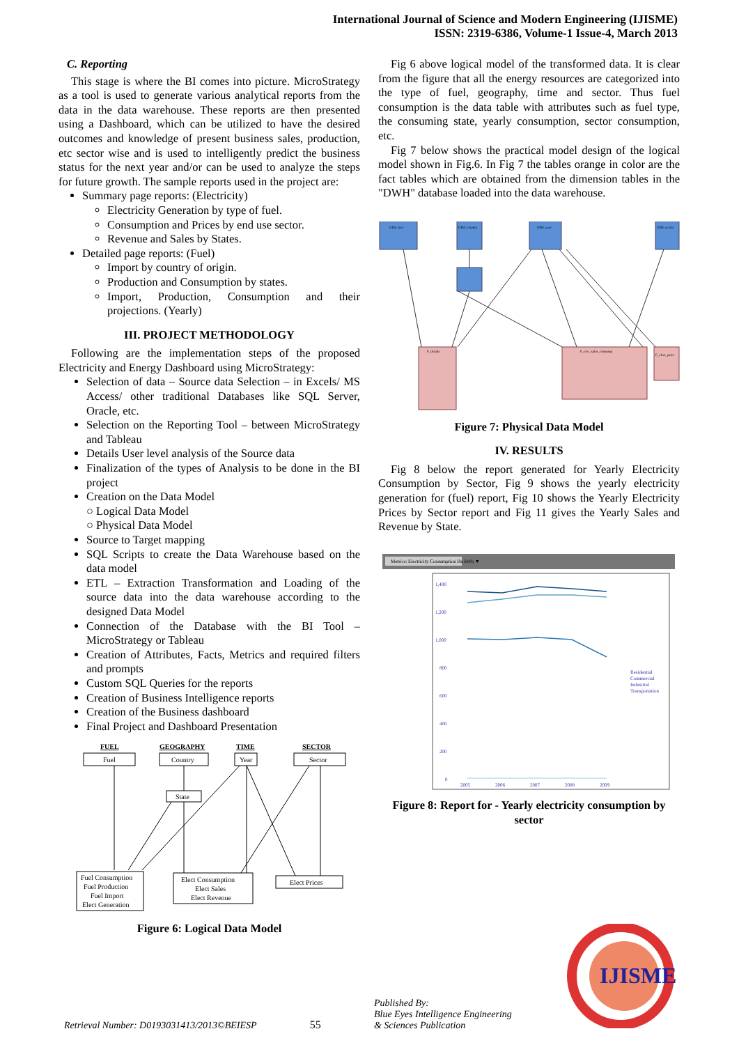International Journal of Science and Modern Engineering (IJISME)
ISSN: 2319-6386, Volume-1 Issue-4, March 2013
C. Reporting
This stage is where the BI comes into picture. MicroStrategy as a tool is used to generate various analytical reports from the data in the data warehouse. These reports are then presented using a Dashboard, which can be utilized to have the desired outcomes and knowledge of present business sales, production, etc sector wise and is used to intelligently predict the business status for the next year and/or can be used to analyze the steps for future growth. The sample reports used in the project are:
Summary page reports: (Electricity)
Electricity Generation by type of fuel.
Consumption and Prices by end use sector.
Revenue and Sales by States.
Detailed page reports: (Fuel)
Import by country of origin.
Production and Consumption by states.
Import, Production, Consumption and their projections. (Yearly)
III. PROJECT METHODOLOGY
Following are the implementation steps of the proposed Electricity and Energy Dashboard using MicroStrategy:
Selection of data – Source data Selection – in Excels/ MS Access/ other traditional Databases like SQL Server, Oracle, etc.
Selection on the Reporting Tool – between MicroStrategy and Tableau
Details User level analysis of the Source data
Finalization of the types of Analysis to be done in the BI project
Creation on the Data Model
○ Logical Data Model
○ Physical Data Model
Source to Target mapping
SQL Scripts to create the Data Warehouse based on the data model
ETL – Extraction Transformation and Loading of the source data into the data warehouse according to the designed Data Model
Connection of the Database with the BI Tool – MicroStrategy or Tableau
Creation of Attributes, Facts, Metrics and required filters and prompts
Custom SQL Queries for the reports
Creation of Business Intelligence reports
Creation of the Business dashboard
Final Project and Dashboard Presentation
FUEL
GEOGRAPHY
TIME
SECTOR
Fuel
Country
Year
Sector
State
Fuel Consumption
Fuel Production
Fuel Import
Elect Generation
Elect Consumption
Elect Sales
Elect Revenue
Elect Prices
Figure 6: Logical Data Model
Fig 6 above logical model of the transformed data. It is clear from the figure that all the energy resources are categorized into the type of fuel, geography, time and sector. Thus fuel consumption is the data table with attributes such as fuel type, the consuming state, yearly consumption, sector consumption, etc.
Fig 7 below shows the practical model design of the logical model shown in Fig.6. In Fig 7 the tables orange in color are the fact tables which are obtained from the dimension tables in the "DWH" database loaded into the data warehouse.
DIM_fuel
DIM_country
DIM_year
DIM_sector
F_details
F_elec_sales_consump
F_elect_price
Figure 7: Physical Data Model
IV. RESULTS
Fig 8 below the report generated for Yearly Electricity Consumption by Sector, Fig 9 shows the yearly electricity generation for (fuel) report, Fig 10 shows the Yearly Electricity Prices by Sector report and Fig 11 gives the Yearly Sales and Revenue by State.
Metrics: Electricity Consumption Bn kWh ▼
1,400
1,200
1,000
800
600
400
200
0
2005
2006
2007
2008
2009
Residential
Commercial
Industrial
Transportation
Figure 8: Report for - Yearly electricity consumption by sector
Retrieval Number: D0193031413/2013©BEIESP
55
Published By:
Blue Eyes Intelligence Engineering
& Sciences Publication
IJISME